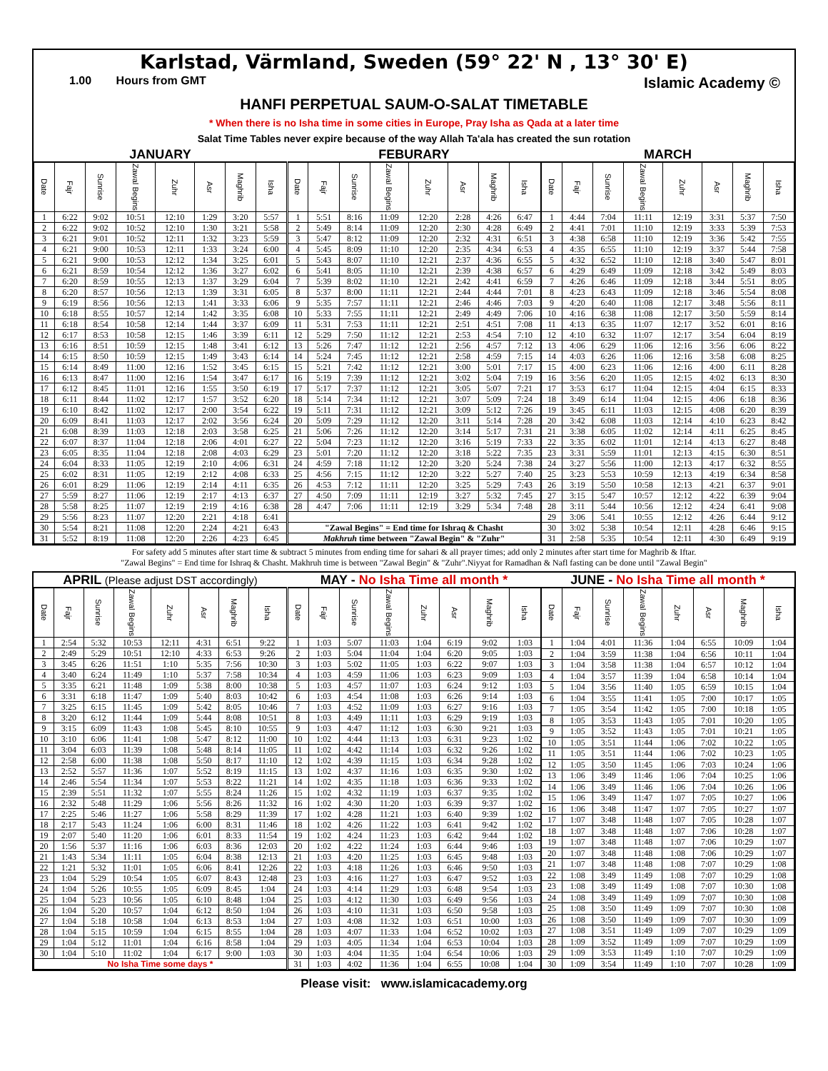Karlstad, Värmland, Sweden (59° 22' N , 13° 30' E)
1.00 Hours from GMT
Islamic Academy ©
HANFI PERPETUAL SAUM-O-SALAT TIMETABLE
* When there is no Isha time in some cities in Europe, Pray Isha as Qada at a later time
Salat Time Tables never expire because of the way Allah Ta'ala has created the sun rotation
| JANUARY | | | | | | | |
| --- | --- | --- | --- | --- | --- | --- | --- |
| Date | Fajr | Sunrise | Zawal Begins | Zuhr | Asr | Maghrib | Isha |
| 1 | 6:22 | 9:02 | 10:51 | 12:10 | 1:29 | 3:20 | 5:57 |
| 2 | 6:22 | 9:02 | 10:52 | 12:10 | 1:30 | 3:21 | 5:58 |
| 3 | 6:21 | 9:01 | 10:52 | 12:11 | 1:32 | 3:23 | 5:59 |
| 4 | 6:21 | 9:00 | 10:53 | 12:11 | 1:33 | 3:24 | 6:00 |
| 5 | 6:21 | 9:00 | 10:53 | 12:12 | 1:34 | 3:25 | 6:01 |
| 6 | 6:21 | 8:59 | 10:54 | 12:12 | 1:36 | 3:27 | 6:02 |
| 7 | 6:20 | 8:59 | 10:55 | 12:13 | 1:37 | 3:29 | 6:04 |
| 8 | 6:20 | 8:57 | 10:56 | 12:13 | 1:39 | 3:31 | 6:05 |
| 9 | 6:19 | 8:56 | 10:56 | 12:13 | 1:41 | 3:33 | 6:06 |
| 10 | 6:18 | 8:55 | 10:57 | 12:14 | 1:42 | 3:35 | 6:08 |
| 11 | 6:18 | 8:54 | 10:58 | 12:14 | 1:44 | 3:37 | 6:09 |
| 12 | 6:17 | 8:53 | 10:58 | 12:15 | 1:46 | 3:39 | 6:11 |
| 13 | 6:16 | 8:51 | 10:59 | 12:15 | 1:48 | 3:41 | 6:12 |
| 14 | 6:15 | 8:50 | 10:59 | 12:15 | 1:49 | 3:43 | 6:14 |
| 15 | 6:14 | 8:49 | 11:00 | 12:16 | 1:52 | 3:45 | 6:15 |
| 16 | 6:13 | 8:47 | 11:00 | 12:16 | 1:54 | 3:47 | 6:17 |
| 17 | 6:12 | 8:45 | 11:01 | 12:16 | 1:55 | 3:50 | 6:19 |
| 18 | 6:11 | 8:44 | 11:02 | 12:17 | 1:57 | 3:52 | 6:20 |
| 19 | 6:10 | 8:42 | 11:02 | 12:17 | 2:00 | 3:54 | 6:22 |
| 20 | 6:09 | 8:41 | 11:03 | 12:17 | 2:02 | 3:56 | 6:24 |
| 21 | 6:08 | 8:39 | 11:03 | 12:18 | 2:03 | 3:58 | 6:25 |
| 22 | 6:07 | 8:37 | 11:04 | 12:18 | 2:06 | 4:01 | 6:27 |
| 23 | 6:05 | 8:35 | 11:04 | 12:18 | 2:08 | 4:03 | 6:29 |
| 24 | 6:04 | 8:33 | 11:05 | 12:19 | 2:10 | 4:06 | 6:31 |
| 25 | 6:02 | 8:31 | 11:05 | 12:19 | 2:12 | 4:08 | 6:33 |
| 26 | 6:01 | 8:29 | 11:06 | 12:19 | 2:14 | 4:11 | 6:35 |
| 27 | 5:59 | 8:27 | 11:06 | 12:19 | 2:17 | 4:13 | 6:37 |
| 28 | 5:58 | 8:25 | 11:07 | 12:19 | 2:19 | 4:16 | 6:38 |
| 29 | 5:56 | 8:23 | 11:07 | 12:20 | 2:21 | 4:18 | 6:41 |
| 30 | 5:54 | 8:21 | 11:08 | 12:20 | 2:24 | 4:21 | 6:43 |
| 31 | 5:52 | 8:19 | 11:08 | 12:20 | 2:26 | 4:23 | 6:45 |
| FEBURARY | | | | | | | |
| --- | --- | --- | --- | --- | --- | --- | --- |
| Date | Fajr | Sunrise | Zawal Begins | Zuhr | Asr | Maghrib | Isha |
| 1 | 5:51 | 8:16 | 11:09 | 12:20 | 2:28 | 4:26 | 6:47 |
| 2 | 5:49 | 8:14 | 11:09 | 12:20 | 2:30 | 4:28 | 6:49 |
| 3 | 5:47 | 8:12 | 11:09 | 12:20 | 2:32 | 4:31 | 6:51 |
| 4 | 5:45 | 8:09 | 11:10 | 12:20 | 2:35 | 4:34 | 6:53 |
| 5 | 5:43 | 8:07 | 11:10 | 12:21 | 2:37 | 4:36 | 6:55 |
| 6 | 5:41 | 8:05 | 11:10 | 12:21 | 2:39 | 4:38 | 6:57 |
| 7 | 5:39 | 8:02 | 11:10 | 12:21 | 2:42 | 4:41 | 6:59 |
| 8 | 5:37 | 8:00 | 11:11 | 12:21 | 2:44 | 4:44 | 7:01 |
| 9 | 5:35 | 7:57 | 11:11 | 12:21 | 2:46 | 4:46 | 7:03 |
| 10 | 5:33 | 7:55 | 11:11 | 12:21 | 2:49 | 4:49 | 7:06 |
| 11 | 5:31 | 7:53 | 11:11 | 12:21 | 2:51 | 4:51 | 7:08 |
| 12 | 5:29 | 7:50 | 11:12 | 12:21 | 2:53 | 4:54 | 7:10 |
| 13 | 5:26 | 7:47 | 11:12 | 12:21 | 2:56 | 4:57 | 7:12 |
| 14 | 5:24 | 7:45 | 11:12 | 12:21 | 2:58 | 4:59 | 7:15 |
| 15 | 5:21 | 7:42 | 11:12 | 12:21 | 3:00 | 5:01 | 7:17 |
| 16 | 5:19 | 7:39 | 11:12 | 12:21 | 3:02 | 5:04 | 7:19 |
| 17 | 5:17 | 7:37 | 11:12 | 12:21 | 3:05 | 5:07 | 7:21 |
| 18 | 5:14 | 7:34 | 11:12 | 12:21 | 3:07 | 5:09 | 7:24 |
| 19 | 5:11 | 7:31 | 11:12 | 12:21 | 3:09 | 5:12 | 7:26 |
| 20 | 5:09 | 7:29 | 11:12 | 12:20 | 3:11 | 5:14 | 7:28 |
| 21 | 5:06 | 7:26 | 11:12 | 12:20 | 3:14 | 5:17 | 7:31 |
| 22 | 5:04 | 7:23 | 11:12 | 12:20 | 3:16 | 5:19 | 7:33 |
| 23 | 5:01 | 7:20 | 11:12 | 12:20 | 3:18 | 5:22 | 7:35 |
| 24 | 4:59 | 7:18 | 11:12 | 12:20 | 3:20 | 5:24 | 7:38 |
| 25 | 4:56 | 7:15 | 11:12 | 12:20 | 3:22 | 5:27 | 7:40 |
| 26 | 4:53 | 7:12 | 11:11 | 12:20 | 3:25 | 5:29 | 7:43 |
| 27 | 4:50 | 7:09 | 11:11 | 12:19 | 3:27 | 5:32 | 7:45 |
| 28 | 4:47 | 7:06 | 11:11 | 12:19 | 3:29 | 5:34 | 7:48 |
| "Zawal Begins" = End time for Ishraq & Chasht | | | | | | | |
| Makhruh time between "Zawal Begin" & "Zuhr" | | | | | | | |
| MARCH | | | | | | | |
| --- | --- | --- | --- | --- | --- | --- | --- |
| Date | Fajr | Sunrise | Zawal Begins | Zuhr | Asr | Maghrib | Isha |
| 1 | 4:44 | 7:04 | 11:11 | 12:19 | 3:31 | 5:37 | 7:50 |
| 2 | 4:41 | 7:01 | 11:10 | 12:19 | 3:33 | 5:39 | 7:53 |
| 3 | 4:38 | 6:58 | 11:10 | 12:19 | 3:36 | 5:42 | 7:55 |
| 4 | 4:35 | 6:55 | 11:10 | 12:19 | 3:37 | 5:44 | 7:58 |
| 5 | 4:32 | 6:52 | 11:10 | 12:18 | 3:40 | 5:47 | 8:01 |
| 6 | 4:29 | 6:49 | 11:09 | 12:18 | 3:42 | 5:49 | 8:03 |
| 7 | 4:26 | 6:46 | 11:09 | 12:18 | 3:44 | 5:51 | 8:05 |
| 8 | 4:23 | 6:43 | 11:09 | 12:18 | 3:46 | 5:54 | 8:08 |
| 9 | 4:20 | 6:40 | 11:08 | 12:17 | 3:48 | 5:56 | 8:11 |
| 10 | 4:16 | 6:38 | 11:08 | 12:17 | 3:50 | 5:59 | 8:14 |
| 11 | 4:13 | 6:35 | 11:07 | 12:17 | 3:52 | 6:01 | 8:16 |
| 12 | 4:10 | 6:32 | 11:07 | 12:17 | 3:54 | 6:04 | 8:19 |
| 13 | 4:06 | 6:29 | 11:06 | 12:16 | 3:56 | 6:06 | 8:22 |
| 14 | 4:03 | 6:26 | 11:06 | 12:16 | 3:58 | 6:08 | 8:25 |
| 15 | 4:00 | 6:23 | 11:06 | 12:16 | 4:00 | 6:11 | 8:28 |
| 16 | 3:56 | 6:20 | 11:05 | 12:15 | 4:02 | 6:13 | 8:30 |
| 17 | 3:53 | 6:17 | 11:04 | 12:15 | 4:04 | 6:15 | 8:33 |
| 18 | 3:49 | 6:14 | 11:04 | 12:15 | 4:06 | 6:18 | 8:36 |
| 19 | 3:45 | 6:11 | 11:03 | 12:15 | 4:08 | 6:20 | 8:39 |
| 20 | 3:42 | 6:08 | 11:03 | 12:14 | 4:10 | 6:23 | 8:42 |
| 21 | 3:38 | 6:05 | 11:02 | 12:14 | 4:11 | 6:25 | 8:45 |
| 22 | 3:35 | 6:02 | 11:01 | 12:14 | 4:13 | 6:27 | 8:48 |
| 23 | 3:31 | 5:59 | 11:01 | 12:13 | 4:15 | 6:30 | 8:51 |
| 24 | 3:27 | 5:56 | 11:00 | 12:13 | 4:17 | 6:32 | 8:55 |
| 25 | 3:23 | 5:53 | 10:59 | 12:13 | 4:19 | 6:34 | 8:58 |
| 26 | 3:19 | 5:50 | 10:58 | 12:13 | 4:21 | 6:37 | 9:01 |
| 27 | 3:15 | 5:47 | 10:57 | 12:12 | 4:22 | 6:39 | 9:04 |
| 28 | 3:11 | 5:44 | 10:56 | 12:12 | 4:24 | 6:41 | 9:08 |
| 29 | 3:06 | 5:41 | 10:55 | 12:12 | 4:26 | 6:44 | 9:12 |
| 30 | 3:02 | 5:38 | 10:54 | 12:11 | 4:28 | 6:46 | 9:15 |
| 31 | 2:58 | 5:35 | 10:54 | 12:11 | 4:30 | 6:49 | 9:19 |
For safety add 5 minutes after start time & subtract 5 minutes from ending time for sahari & all prayer times; add only 2 minutes after start time for Maghrib & Iftar.
"Zawal Begins" = End time for Ishraq & Chasht. Makhruh time is between "Zawal Begin" & "Zuhr".Niyyat for Ramadhan & Nafl fasting can be done until "Zawal Begin"
| APRIL (Please adjust DST accordingly) | | | | | | | |
| --- | --- | --- | --- | --- | --- | --- | --- |
| Date | Fajr | Sunrise | Zawal Begins | Zuhr | Asr | Maghrib | Isha |
| 1 | 2:54 | 5:32 | 10:53 | 12:11 | 4:31 | 6:51 | 9:22 |
| 2 | 2:49 | 5:29 | 10:51 | 12:10 | 4:33 | 6:53 | 9:26 |
| 3 | 3:45 | 6:26 | 11:51 | 1:10 | 5:35 | 7:56 | 10:30 |
| 4 | 3:40 | 6:24 | 11:49 | 1:10 | 5:37 | 7:58 | 10:34 |
| 5 | 3:35 | 6:21 | 11:48 | 1:09 | 5:38 | 8:00 | 10:38 |
| 6 | 3:31 | 6:18 | 11:47 | 1:09 | 5:40 | 8:03 | 10:42 |
| 7 | 3:25 | 6:15 | 11:45 | 1:09 | 5:42 | 8:05 | 10:46 |
| 8 | 3:20 | 6:12 | 11:44 | 1:09 | 5:44 | 8:08 | 10:51 |
| 9 | 3:15 | 6:09 | 11:43 | 1:08 | 5:45 | 8:10 | 10:55 |
| 10 | 3:10 | 6:06 | 11:41 | 1:08 | 5:47 | 8:12 | 11:00 |
| 11 | 3:04 | 6:03 | 11:39 | 1:08 | 5:48 | 8:14 | 11:05 |
| 12 | 2:58 | 6:00 | 11:38 | 1:08 | 5:50 | 8:17 | 11:10 |
| 13 | 2:52 | 5:57 | 11:36 | 1:07 | 5:52 | 8:19 | 11:15 |
| 14 | 2:46 | 5:54 | 11:34 | 1:07 | 5:53 | 8:22 | 11:21 |
| 15 | 2:39 | 5:51 | 11:32 | 1:07 | 5:55 | 8:24 | 11:26 |
| 16 | 2:32 | 5:48 | 11:29 | 1:06 | 5:56 | 8:26 | 11:32 |
| 17 | 2:25 | 5:46 | 11:27 | 1:06 | 5:58 | 8:29 | 11:39 |
| 18 | 2:17 | 5:43 | 11:24 | 1:06 | 6:00 | 8:31 | 11:46 |
| 19 | 2:07 | 5:40 | 11:20 | 1:06 | 6:01 | 8:33 | 11:54 |
| 20 | 1:56 | 5:37 | 11:16 | 1:06 | 6:03 | 8:36 | 12:03 |
| 21 | 1:43 | 5:34 | 11:11 | 1:05 | 6:04 | 8:38 | 12:13 |
| 22 | 1:21 | 5:32 | 11:01 | 1:05 | 6:06 | 8:41 | 12:26 |
| 23 | 1:04 | 5:29 | 10:54 | 1:05 | 6:07 | 8:43 | 12:48 |
| 24 | 1:04 | 5:26 | 10:55 | 1:05 | 6:09 | 8:45 | 1:04 |
| 25 | 1:04 | 5:23 | 10:56 | 1:05 | 6:10 | 8:48 | 1:04 |
| 26 | 1:04 | 5:20 | 10:57 | 1:04 | 6:12 | 8:50 | 1:04 |
| 27 | 1:04 | 5:18 | 10:58 | 1:04 | 6:13 | 8:53 | 1:04 |
| 28 | 1:04 | 5:15 | 10:59 | 1:04 | 6:15 | 8:55 | 1:04 |
| 29 | 1:04 | 5:12 | 11:01 | 1:04 | 6:16 | 8:58 | 1:04 |
| 30 | 1:04 | 5:10 | 11:02 | 1:04 | 6:17 | 9:00 | 1:03 |
| No Isha Time some days * | | | | | | | |
| MAY - No Isha Time all month * | | | | | | | |
| --- | --- | --- | --- | --- | --- | --- | --- |
| Date | Fajr | Sunrise | Zawal Begins | Zuhr | Asr | Maghrib | Isha |
| 1 | 1:03 | 5:07 | 11:03 | 1:04 | 6:19 | 9:02 | 1:03 |
| 2 | 1:03 | 5:04 | 11:04 | 1:04 | 6:20 | 9:05 | 1:03 |
| 3 | 1:03 | 5:02 | 11:05 | 1:03 | 6:22 | 9:07 | 1:03 |
| 4 | 1:03 | 4:59 | 11:06 | 1:03 | 6:23 | 9:09 | 1:03 |
| 5 | 1:03 | 4:57 | 11:07 | 1:03 | 6:24 | 9:12 | 1:03 |
| 6 | 1:03 | 4:54 | 11:08 | 1:03 | 6:26 | 9:14 | 1:03 |
| 7 | 1:03 | 4:52 | 11:09 | 1:03 | 6:27 | 9:16 | 1:03 |
| 8 | 1:03 | 4:49 | 11:11 | 1:03 | 6:29 | 9:19 | 1:03 |
| 9 | 1:03 | 4:47 | 11:12 | 1:03 | 6:30 | 9:21 | 1:03 |
| 10 | 1:02 | 4:44 | 11:13 | 1:03 | 6:31 | 9:23 | 1:02 |
| 11 | 1:02 | 4:42 | 11:14 | 1:03 | 6:32 | 9:26 | 1:02 |
| 12 | 1:02 | 4:39 | 11:15 | 1:03 | 6:34 | 9:28 | 1:02 |
| 13 | 1:02 | 4:37 | 11:16 | 1:03 | 6:35 | 9:30 | 1:02 |
| 14 | 1:02 | 4:35 | 11:18 | 1:03 | 6:36 | 9:33 | 1:02 |
| 15 | 1:02 | 4:32 | 11:19 | 1:03 | 6:37 | 9:35 | 1:02 |
| 16 | 1:02 | 4:30 | 11:20 | 1:03 | 6:39 | 9:37 | 1:02 |
| 17 | 1:02 | 4:28 | 11:21 | 1:03 | 6:40 | 9:39 | 1:02 |
| 18 | 1:02 | 4:26 | 11:22 | 1:03 | 6:41 | 9:42 | 1:02 |
| 19 | 1:02 | 4:24 | 11:23 | 1:03 | 6:42 | 9:44 | 1:02 |
| 20 | 1:02 | 4:22 | 11:24 | 1:03 | 6:44 | 9:46 | 1:03 |
| 21 | 1:03 | 4:20 | 11:25 | 1:03 | 6:45 | 9:48 | 1:03 |
| 22 | 1:03 | 4:18 | 11:26 | 1:03 | 6:46 | 9:50 | 1:03 |
| 23 | 1:03 | 4:16 | 11:27 | 1:03 | 6:47 | 9:52 | 1:03 |
| 24 | 1:03 | 4:14 | 11:29 | 1:03 | 6:48 | 9:54 | 1:03 |
| 25 | 1:03 | 4:12 | 11:30 | 1:03 | 6:49 | 9:56 | 1:03 |
| 26 | 1:03 | 4:10 | 11:31 | 1:03 | 6:50 | 9:58 | 1:03 |
| 27 | 1:03 | 4:08 | 11:32 | 1:03 | 6:51 | 10:00 | 1:03 |
| 28 | 1:03 | 4:07 | 11:33 | 1:04 | 6:52 | 10:02 | 1:03 |
| 29 | 1:03 | 4:05 | 11:34 | 1:04 | 6:53 | 10:04 | 1:03 |
| 30 | 1:03 | 4:04 | 11:35 | 1:04 | 6:54 | 10:06 | 1:03 |
| 31 | 1:03 | 4:02 | 11:36 | 1:04 | 6:55 | 10:08 | 1:04 |
| JUNE - No Isha Time all month * | | | | | | | |
| --- | --- | --- | --- | --- | --- | --- | --- |
| Date | Fajr | Sunrise | Zawal Begins | Zuhr | Asr | Maghrib | Isha |
| 1 | 1:04 | 4:01 | 11:36 | 1:04 | 6:55 | 10:09 | 1:04 |
| 2 | 1:04 | 3:59 | 11:38 | 1:04 | 6:56 | 10:11 | 1:04 |
| 3 | 1:04 | 3:58 | 11:38 | 1:04 | 6:57 | 10:12 | 1:04 |
| 4 | 1:04 | 3:57 | 11:39 | 1:04 | 6:58 | 10:14 | 1:04 |
| 5 | 1:04 | 3:56 | 11:40 | 1:05 | 6:59 | 10:15 | 1:04 |
| 6 | 1:04 | 3:55 | 11:41 | 1:05 | 7:00 | 10:17 | 1:05 |
| 7 | 1:05 | 3:54 | 11:42 | 1:05 | 7:00 | 10:18 | 1:05 |
| 8 | 1:05 | 3:53 | 11:43 | 1:05 | 7:01 | 10:20 | 1:05 |
| 9 | 1:05 | 3:52 | 11:43 | 1:05 | 7:01 | 10:21 | 1:05 |
| 10 | 1:05 | 3:51 | 11:44 | 1:06 | 7:02 | 10:22 | 1:05 |
| 11 | 1:05 | 3:51 | 11:44 | 1:06 | 7:02 | 10:23 | 1:05 |
| 12 | 1:05 | 3:50 | 11:45 | 1:06 | 7:03 | 10:24 | 1:06 |
| 13 | 1:06 | 3:49 | 11:46 | 1:06 | 7:04 | 10:25 | 1:06 |
| 14 | 1:06 | 3:49 | 11:46 | 1:06 | 7:04 | 10:26 | 1:06 |
| 15 | 1:06 | 3:49 | 11:47 | 1:07 | 7:05 | 10:27 | 1:06 |
| 16 | 1:06 | 3:48 | 11:47 | 1:07 | 7:05 | 10:27 | 1:07 |
| 17 | 1:07 | 3:48 | 11:48 | 1:07 | 7:05 | 10:28 | 1:07 |
| 18 | 1:07 | 3:48 | 11:48 | 1:07 | 7:06 | 10:28 | 1:07 |
| 19 | 1:07 | 3:48 | 11:48 | 1:07 | 7:06 | 10:29 | 1:07 |
| 20 | 1:07 | 3:48 | 11:48 | 1:08 | 7:06 | 10:29 | 1:07 |
| 21 | 1:07 | 3:48 | 11:48 | 1:08 | 7:07 | 10:29 | 1:08 |
| 22 | 1:08 | 3:49 | 11:49 | 1:08 | 7:07 | 10:29 | 1:08 |
| 23 | 1:08 | 3:49 | 11:49 | 1:08 | 7:07 | 10:30 | 1:08 |
| 24 | 1:08 | 3:49 | 11:49 | 1:09 | 7:07 | 10:30 | 1:08 |
| 25 | 1:08 | 3:50 | 11:49 | 1:09 | 7:07 | 10:30 | 1:08 |
| 26 | 1:08 | 3:50 | 11:49 | 1:09 | 7:07 | 10:30 | 1:09 |
| 27 | 1:08 | 3:51 | 11:49 | 1:09 | 7:07 | 10:29 | 1:09 |
| 28 | 1:09 | 3:52 | 11:49 | 1:09 | 7:07 | 10:29 | 1:09 |
| 29 | 1:09 | 3:53 | 11:49 | 1:10 | 7:07 | 10:29 | 1:09 |
| 30 | 1:09 | 3:54 | 11:49 | 1:10 | 7:07 | 10:28 | 1:09 |
Please visit: www.islamicacademy.org